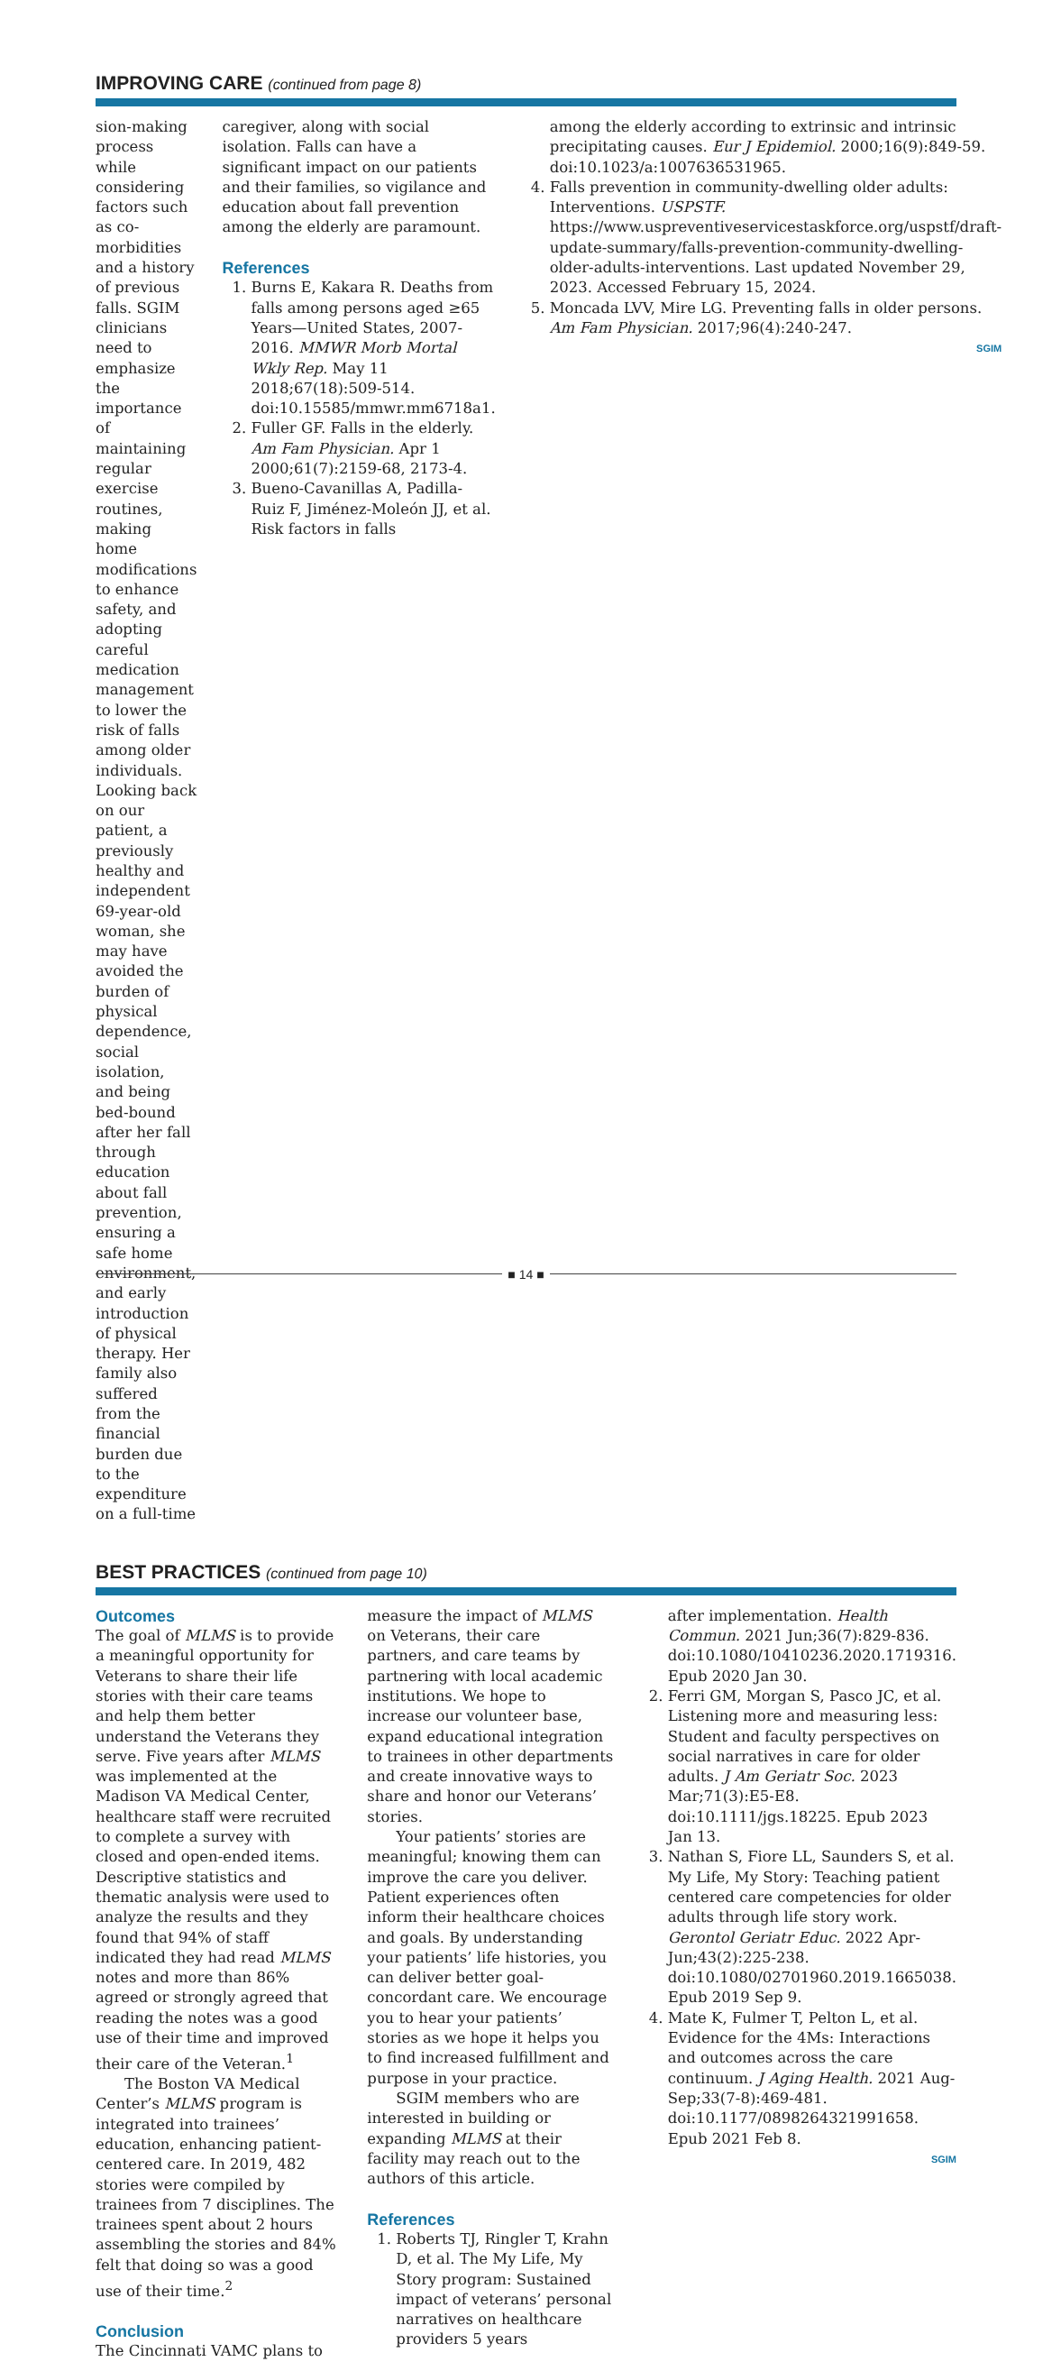IMPROVING CARE (continued from page 8)
sion-making process while considering factors such as co-morbidities and a history of previous falls. SGIM clinicians need to emphasize the importance of maintaining regular exercise routines, making home modifications to enhance safety, and adopting careful medication management to lower the risk of falls among older individuals. Looking back on our patient, a previously healthy and independent 69-year-old woman, she may have avoided the burden of physical dependence, social isolation, and being bed-bound after her fall through education about fall prevention, ensuring a safe home environment, and early introduction of physical therapy. Her family also suffered from the financial burden due to the expenditure on a full-time
caregiver, along with social isolation. Falls can have a significant impact on our patients and their families, so vigilance and education about fall prevention among the elderly are paramount.
References
1. Burns E, Kakara R. Deaths from falls among persons aged ≥65 Years—United States, 2007-2016. MMWR Morb Mortal Wkly Rep. May 11 2018;67(18):509-514. doi:10.15585/mmwr.mm6718a1.
2. Fuller GF. Falls in the elderly. Am Fam Physician. Apr 1 2000;61(7):2159-68, 2173-4.
3. Bueno-Cavanillas A, Padilla-Ruiz F, Jiménez-Moleón JJ, et al. Risk factors in falls
among the elderly according to extrinsic and intrinsic precipitating causes. Eur J Epidemiol. 2000;16(9):849-59. doi:10.1023/a:1007636531965.
4. Falls prevention in community-dwelling older adults: Interventions. USPSTF. https://www.uspreventiveservicestaskforce.org/uspstf/draft-update-summary/falls-prevention-community-dwelling-older-adults-interventions. Last updated November 29, 2023. Accessed February 15, 2024.
5. Moncada LVV, Mire LG. Preventing falls in older persons. Am Fam Physician. 2017;96(4):240-247.
SGIM
BEST PRACTICES (continued from page 10)
Outcomes
The goal of MLMS is to provide a meaningful opportunity for Veterans to share their life stories with their care teams and help them better understand the Veterans they serve. Five years after MLMS was implemented at the Madison VA Medical Center, healthcare staff were recruited to complete a survey with closed and open-ended items. Descriptive statistics and thematic analysis were used to analyze the results and they found that 94% of staff indicated they had read MLMS notes and more than 86% agreed or strongly agreed that reading the notes was a good use of their time and improved their care of the Veteran.<sup>1</sup>
The Boston VA Medical Center’s MLMS program is integrated into trainees’ education, enhancing patient-centered care. In 2019, 482 stories were compiled by trainees from 7 disciplines. The trainees spent about 2 hours assembling the stories and 84% felt that doing so was a good use of their time.<sup>2</sup>
Conclusion
The Cincinnati VAMC plans to
measure the impact of MLMS on Veterans, their care partners, and care teams by partnering with local academic institutions. We hope to increase our volunteer base, expand educational integration to trainees in other departments and create innovative ways to share and honor our Veterans’ stories.
Your patients’ stories are meaningful; knowing them can improve the care you deliver. Patient experiences often inform their healthcare choices and goals. By understanding your patients’ life histories, you can deliver better goal-concordant care. We encourage you to hear your patients’ stories as we hope it helps you to find increased fulfillment and purpose in your practice.
SGIM members who are interested in building or expanding MLMS at their facility may reach out to the authors of this article.
References
1. Roberts TJ, Ringler T, Krahn D, et al. The My Life, My Story program: Sustained impact of veterans’ personal narratives on healthcare providers 5 years
after implementation. Health Commun. 2021 Jun;36(7):829-836. doi:10.1080/10410236.2020.1719316. Epub 2020 Jan 30.
2. Ferri GM, Morgan S, Pasco JC, et al. Listening more and measuring less: Student and faculty perspectives on social narratives in care for older adults. J Am Geriatr Soc. 2023 Mar;71(3):E5-E8. doi:10.1111/jgs.18225. Epub 2023 Jan 13.
3. Nathan S, Fiore LL, Saunders S, et al. My Life, My Story: Teaching patient centered care competencies for older adults through life story work. Gerontol Geriatr Educ. 2022 Apr-Jun;43(2):225-238. doi:10.1080/02701960.2019.1665038. Epub 2019 Sep 9.
4. Mate K, Fulmer T, Pelton L, et al. Evidence for the 4Ms: Interactions and outcomes across the care continuum. J Aging Health. 2021 Aug-Sep;33(7-8):469-481. doi:10.1177/0898264321991658. Epub 2021 Feb 8.
SGIM
■ 14 ■